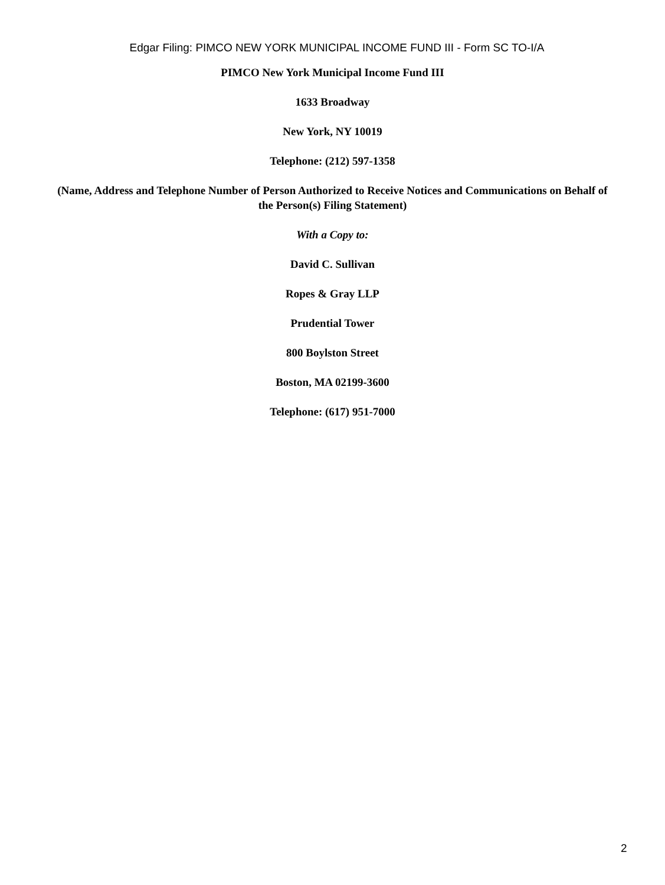Edgar Filing: PIMCO NEW YORK MUNICIPAL INCOME FUND III - Form SC TO-I/A
PIMCO New York Municipal Income Fund III
1633 Broadway
New York, NY 10019
Telephone: (212) 597-1358
(Name, Address and Telephone Number of Person Authorized to Receive Notices and Communications on Behalf of the Person(s) Filing Statement)
With a Copy to:
David C. Sullivan
Ropes & Gray LLP
Prudential Tower
800 Boylston Street
Boston, MA 02199-3600
Telephone: (617) 951-7000
2